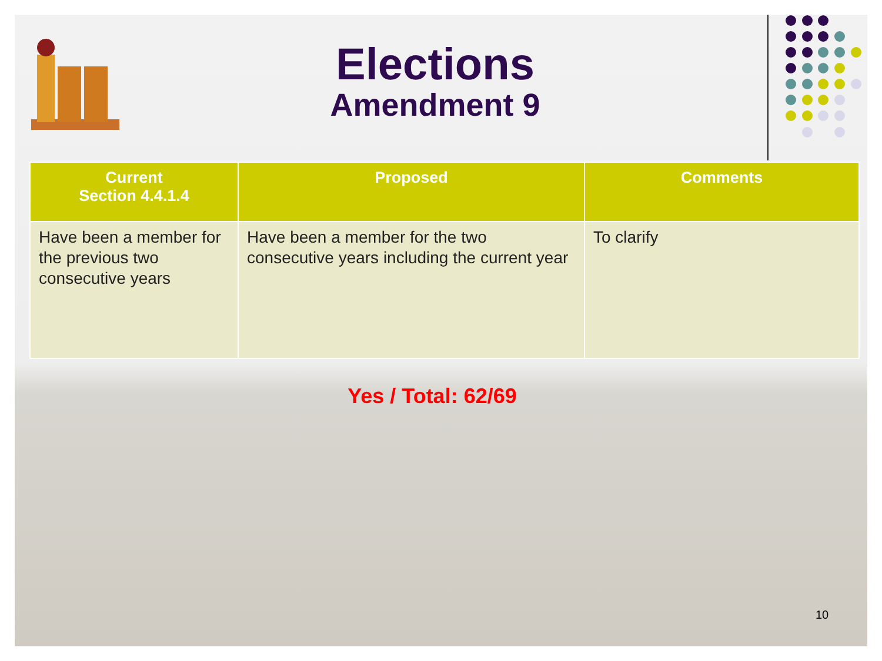Elections
Amendment 9
| Current Section 4.4.1.4 | Proposed | Comments |
| --- | --- | --- |
| Have been a member for the previous two consecutive years | Have been a member for the two consecutive years including the current year | To clarify |
Yes / Total: 62/69
10